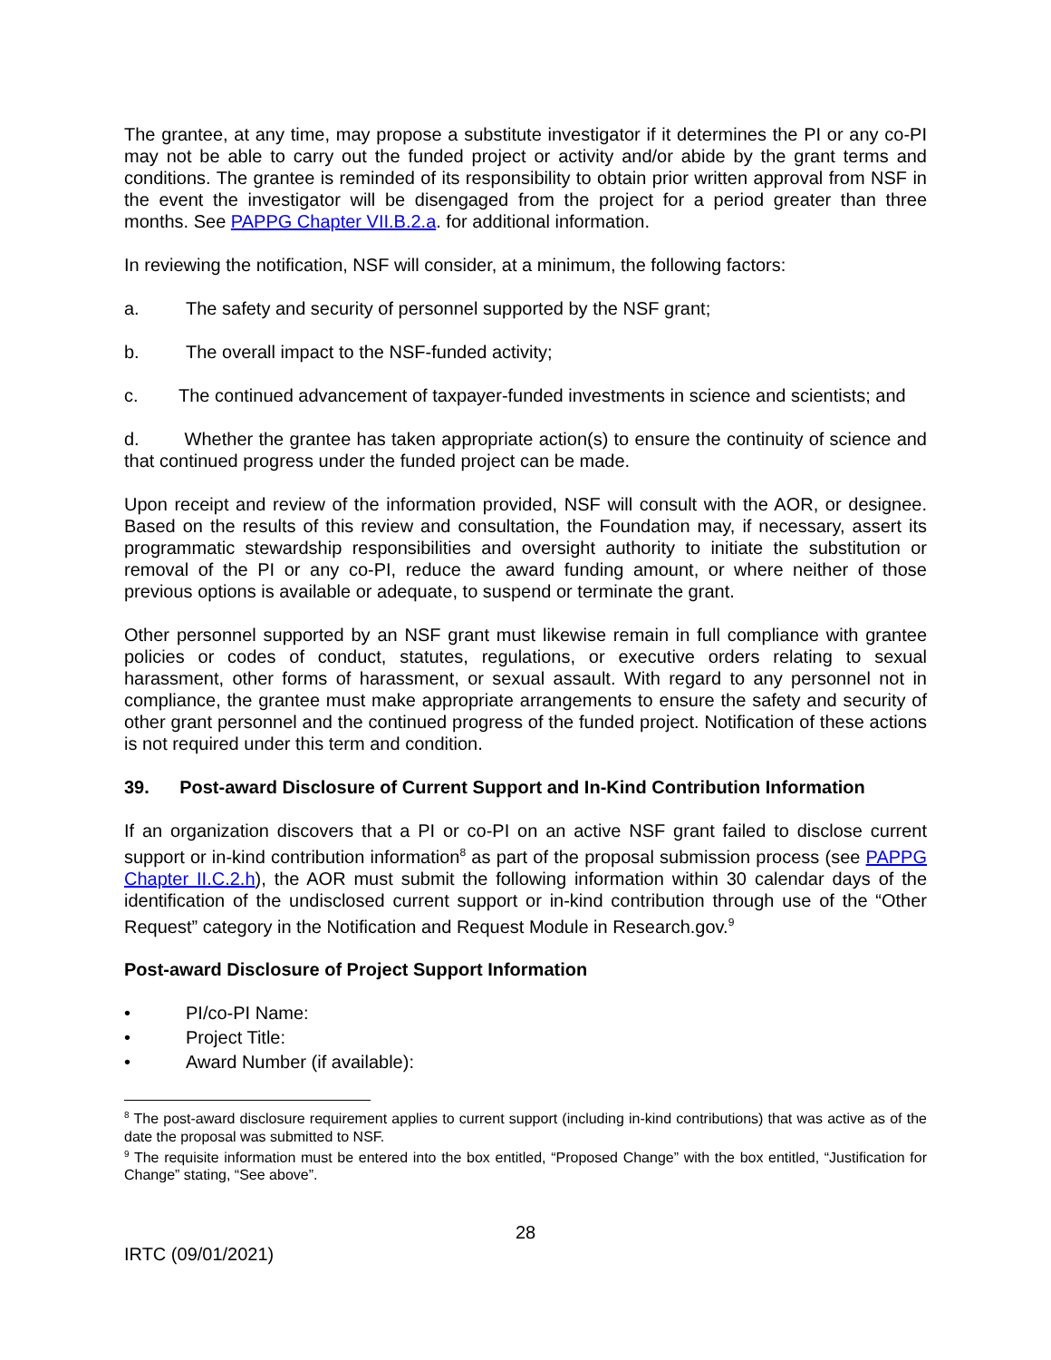The grantee, at any time, may propose a substitute investigator if it determines the PI or any co-PI may not be able to carry out the funded project or activity and/or abide by the grant terms and conditions. The grantee is reminded of its responsibility to obtain prior written approval from NSF in the event the investigator will be disengaged from the project for a period greater than three months. See PAPPG Chapter VII.B.2.a. for additional information.
In reviewing the notification, NSF will consider, at a minimum, the following factors:
a. The safety and security of personnel supported by the NSF grant;
b. The overall impact to the NSF-funded activity;
c. The continued advancement of taxpayer-funded investments in science and scientists; and
d. Whether the grantee has taken appropriate action(s) to ensure the continuity of science and that continued progress under the funded project can be made.
Upon receipt and review of the information provided, NSF will consult with the AOR, or designee. Based on the results of this review and consultation, the Foundation may, if necessary, assert its programmatic stewardship responsibilities and oversight authority to initiate the substitution or removal of the PI or any co-PI, reduce the award funding amount, or where neither of those previous options is available or adequate, to suspend or terminate the grant.
Other personnel supported by an NSF grant must likewise remain in full compliance with grantee policies or codes of conduct, statutes, regulations, or executive orders relating to sexual harassment, other forms of harassment, or sexual assault. With regard to any personnel not in compliance, the grantee must make appropriate arrangements to ensure the safety and security of other grant personnel and the continued progress of the funded project. Notification of these actions is not required under this term and condition.
39. Post-award Disclosure of Current Support and In-Kind Contribution Information
If an organization discovers that a PI or co-PI on an active NSF grant failed to disclose current support or in-kind contribution information<sup>8</sup> as part of the proposal submission process (see PAPPG Chapter II.C.2.h), the AOR must submit the following information within 30 calendar days of the identification of the undisclosed current support or in-kind contribution through use of the “Other Request” category in the Notification and Request Module in Research.gov.<sup>9</sup>
Post-award Disclosure of Project Support Information
• PI/co-PI Name:
• Project Title:
• Award Number (if available):
<sup>8</sup> The post-award disclosure requirement applies to current support (including in-kind contributions) that was active as of the date the proposal was submitted to NSF.
<sup>9</sup> The requisite information must be entered into the box entitled, “Proposed Change” with the box entitled, “Justification for Change” stating, “See above”.
28
IRTC (09/01/2021)